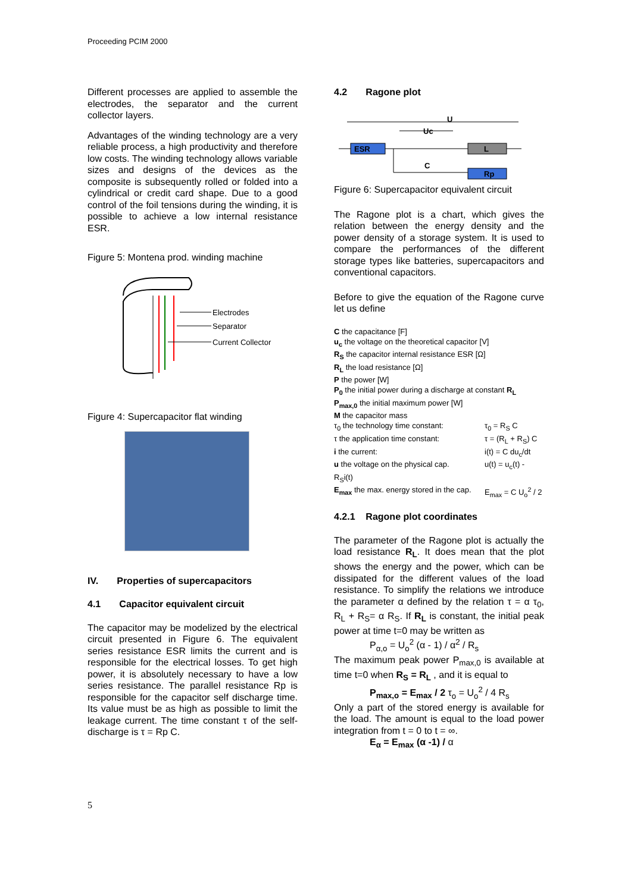Proceeding PCIM 2000
Different processes are applied to assemble the electrodes, the separator and the current collector layers.
Advantages of the winding technology are a very reliable process, a high productivity and therefore low costs. The winding technology allows variable sizes and designs of the devices as the composite is subsequently rolled or folded into a cylindrical or credit card shape. Due to a good control of the foil tensions during the winding, it is possible to achieve a low internal resistance ESR.
Figure 5: Montena prod. winding machine
Electrodes
Separator
Current Collector
Figure 4: Supercapacitor flat winding
IV. Properties of supercapacitors
4.1 Capacitor equivalent circuit
The capacitor may be modelized by the electrical circuit presented in Figure 6. The equivalent series resistance ESR limits the current and is responsible for the electrical losses. To get high power, it is absolutely necessary to have a low series resistance. The parallel resistance Rp is responsible for the capacitor self discharge time. Its value must be as high as possible to limit the leakage current. The time constant τ of the self-discharge is τ = Rp C.
4.2 Ragone plot
U
Uc
ESR
L
C
Rp
Figure 6: Supercapacitor equivalent circuit
The Ragone plot is a chart, which gives the relation between the energy density and the power density of a storage system. It is used to compare the performances of the different storage types like batteries, supercapacitors and conventional capacitors.
Before to give the equation of the Ragone curve let us define
C the capacitance [F]
u<sub>c</sub> the voltage on the theoretical capacitor [V]
R<sub>S</sub> the capacitor internal resistance ESR [Ω]
R<sub>L</sub> the load resistance [Ω]
P the power [W]
P<sub>0</sub> the initial power during a discharge at constant R<sub>L</sub>
P<sub>max,0</sub> the initial maximum power [W]
M the capacitor mass
τ<sub>0</sub> the technology time constant: τ<sub>0</sub> = R<sub>S</sub> C
τ the application time constant: τ = (R<sub>L</sub> + R<sub>S</sub>) C
i the current: i(t) = C du<sub>c</sub>/dt
u the voltage on the physical cap. u(t) = u<sub>c</sub>(t) -
R<sub>S</sub>i(t)
E<sub>max</sub> the max. energy stored in the cap. E<sub>max</sub> = C U<sub>o</sub><sup>2</sup> / 2
4.2.1 Ragone plot coordinates
The parameter of the Ragone plot is actually the load resistance R<sub>L</sub>. It does mean that the plot shows the energy and the power, which can be dissipated for the different values of the load resistance. To simplify the relations we introduce the parameter α defined by the relation τ = α τ<sub>0</sub>, R<sub>L</sub> + R<sub>S</sub>= α R<sub>S</sub>. If R<sub>L</sub> is constant, the initial peak power at time t=0 may be written as
P<sub>α,o</sub> = U<sub>o</sub><sup>2</sup> (α - 1) / α<sup>2</sup> / R<sub>s</sub>
The maximum peak power P<sub>max,0</sub> is available at time t=0 when R<sub>S</sub> = R<sub>L</sub> , and it is equal to
P<sub>max,o</sub> = E<sub>max</sub> / 2 τ<sub>o</sub> = U<sub>o</sub><sup>2</sup> / 4 R<sub>s</sub>
Only a part of the stored energy is available for the load. The amount is equal to the load power integration from t = 0 to t = ∞.
E<sub>α</sub> = E<sub>max</sub> (α -1) / α
5